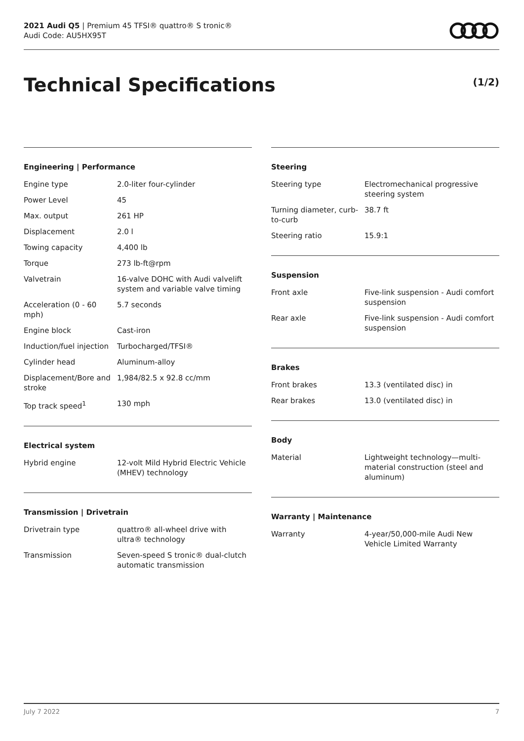2021 Audi Q5 | Premium 45 TFSI® quattro® S tronic®
Audi Code: AU5HX95T
Technical Specifications (1/2)
Engineering | Performance
| Engine type | 2.0-liter four-cylinder |
| Power Level | 45 |
| Max. output | 261 HP |
| Displacement | 2.0 l |
| Towing capacity | 4,400 lb |
| Torque | 273 lb-ft@rpm |
| Valvetrain | 16-valve DOHC with Audi valvelift system and variable valve timing |
| Acceleration (0 - 60 mph) | 5.7 seconds |
| Engine block | Cast-iron |
| Induction/fuel injection | Turbocharged/TFSI® |
| Cylinder head | Aluminum-alloy |
| Displacement/Bore and stroke | 1,984/82.5 x 92.8 cc/mm |
| Top track speed<sup>1</sup> | 130 mph |
Electrical system
| Hybrid engine | 12-volt Mild Hybrid Electric Vehicle (MHEV) technology |
Transmission | Drivetrain
| Drivetrain type | quattro® all-wheel drive with ultra® technology |
| Transmission | Seven-speed S tronic® dual-clutch automatic transmission |
Steering
| Steering type | Electromechanical progressive steering system |
| Turning diameter, curb-to-curb | 38.7 ft |
| Steering ratio | 15.9:1 |
Suspension
| Front axle | Five-link suspension - Audi comfort suspension |
| Rear axle | Five-link suspension - Audi comfort suspension |
Brakes
| Front brakes | 13.3 (ventilated disc) in |
| Rear brakes | 13.0 (ventilated disc) in |
Body
| Material | Lightweight technology—multi-material construction (steel and aluminum) |
Warranty | Maintenance
| Warranty | 4-year/50,000-mile Audi New Vehicle Limited Warranty |
July 7 2022 7